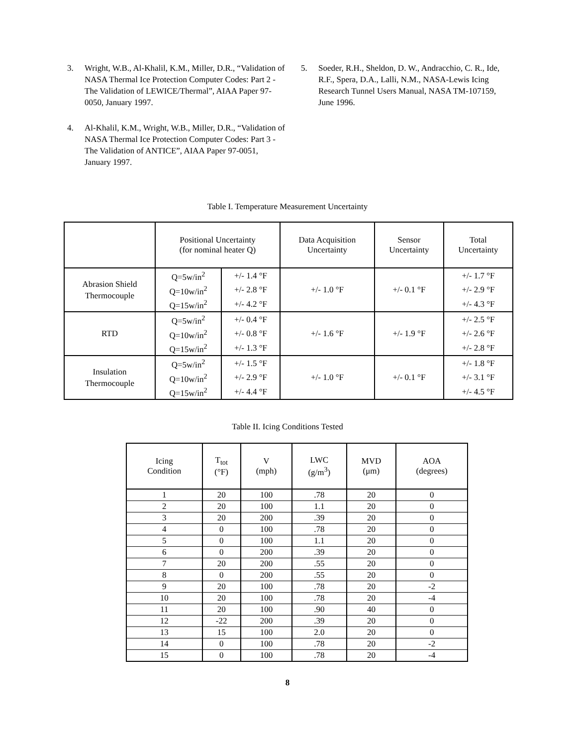3. Wright, W.B., Al-Khalil, K.M., Miller, D.R., “Validation of NASA Thermal Ice Protection Computer Codes: Part 2 - The Validation of LEWICE/Thermal”, AIAA Paper 97-0050, January 1997.
4. Al-Khalil, K.M., Wright, W.B., Miller, D.R., “Validation of NASA Thermal Ice Protection Computer Codes: Part 3 - The Validation of ANTICE”, AIAA Paper 97-0051, January 1997.
5. Soeder, R.H., Sheldon, D. W., Andracchio, C. R., Ide, R.F., Spera, D.A., Lalli, N.M., NASA-Lewis Icing Research Tunnel Users Manual, NASA TM-107159, June 1996.
Table I. Temperature Measurement Uncertainty
| | Positional Uncertainty (for nominal heater Q) | | Data Acquisition Uncertainty | Sensor Uncertainty | Total Uncertainty |
| --- | --- | --- | --- | --- | --- |
| Abrasion Shield Thermocouple | Q=5w/in<sup>2</sup> | +/- 1.4 °F | +/- 1.0 °F | +/- 0.1 °F | +/- 1.7 °F |
| | Q=10w/in<sup>2</sup> | +/- 2.8 °F | | | +/- 2.9 °F |
| | Q=15w/in<sup>2</sup> | +/- 4.2 °F | | | +/- 4.3 °F |
| RTD | Q=5w/in<sup>2</sup> | +/- 0.4 °F | +/- 1.6 °F | +/- 1.9 °F | +/- 2.5 °F |
| | Q=10w/in<sup>2</sup> | +/- 0.8 °F | | | +/- 2.6 °F |
| | Q=15w/in<sup>2</sup> | +/- 1.3 °F | | | +/- 2.8 °F |
| Insulation Thermocouple | Q=5w/in<sup>2</sup> | +/- 1.5 °F | +/- 1.0 °F | +/- 0.1 °F | +/- 1.8 °F |
| | Q=10w/in<sup>2</sup> | +/- 2.9 °F | | | +/- 3.1 °F |
| | Q=15w/in<sup>2</sup> | +/- 4.4 °F | | | +/- 4.5 °F |
Table II. Icing Conditions Tested
| Icing Condition | T<sub>tot</sub> (°F) | V (mph) | LWC (g/m<sup>3</sup>) | MVD (μm) | AOA (degrees) |
| --- | --- | --- | --- | --- | --- |
| 1 | 20 | 100 | .78 | 20 | 0 |
| 2 | 20 | 100 | 1.1 | 20 | 0 |
| 3 | 20 | 200 | .39 | 20 | 0 |
| 4 | 0 | 100 | .78 | 20 | 0 |
| 5 | 0 | 100 | 1.1 | 20 | 0 |
| 6 | 0 | 200 | .39 | 20 | 0 |
| 7 | 20 | 200 | .55 | 20 | 0 |
| 8 | 0 | 200 | .55 | 20 | 0 |
| 9 | 20 | 100 | .78 | 20 | -2 |
| 10 | 20 | 100 | .78 | 20 | -4 |
| 11 | 20 | 100 | .90 | 40 | 0 |
| 12 | -22 | 200 | .39 | 20 | 0 |
| 13 | 15 | 100 | 2.0 | 20 | 0 |
| 14 | 0 | 100 | .78 | 20 | -2 |
| 15 | 0 | 100 | .78 | 20 | -4 |
8